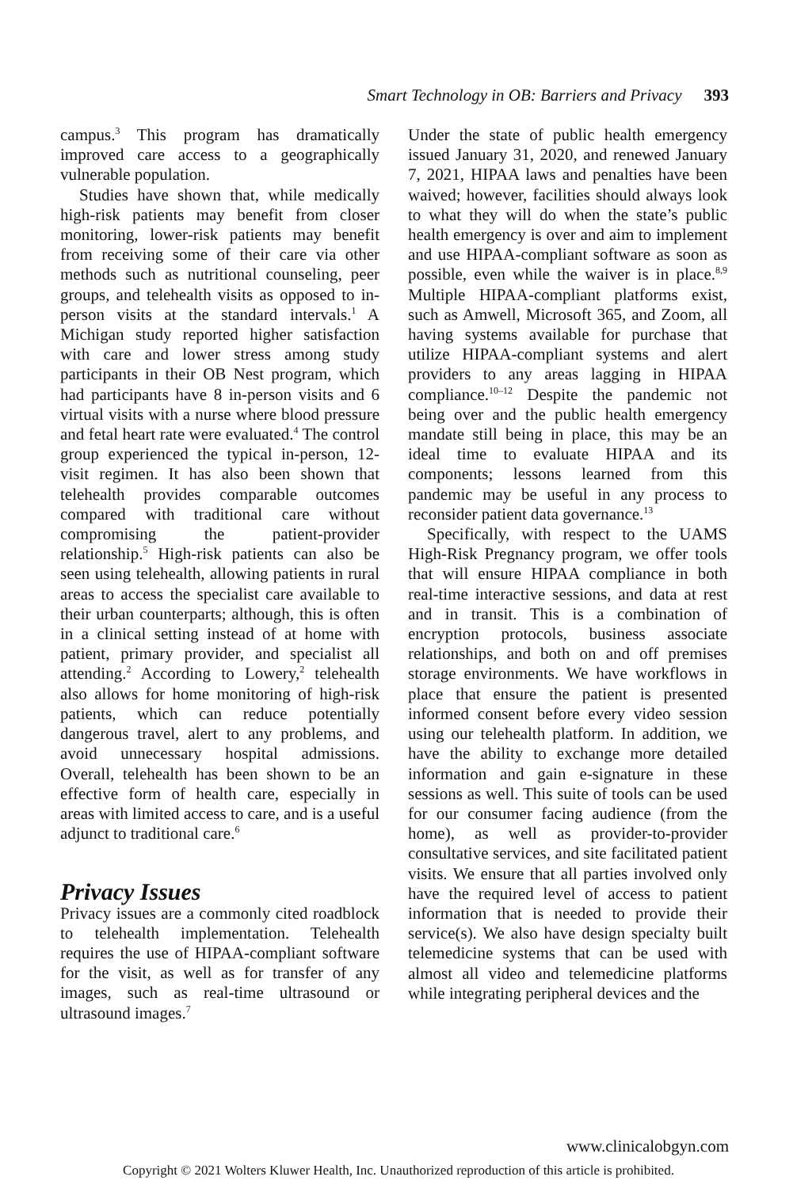Smart Technology in OB: Barriers and Privacy 393
campus.<sup>3</sup> This program has dramatically improved care access to a geographically vulnerable population.
Studies have shown that, while medically high-risk patients may benefit from closer monitoring, lower-risk patients may benefit from receiving some of their care via other methods such as nutritional counseling, peer groups, and telehealth visits as opposed to in-person visits at the standard intervals.<sup>1</sup> A Michigan study reported higher satisfaction with care and lower stress among study participants in their OB Nest program, which had participants have 8 in-person visits and 6 virtual visits with a nurse where blood pressure and fetal heart rate were evaluated.<sup>4</sup> The control group experienced the typical in-person, 12-visit regimen. It has also been shown that telehealth provides comparable outcomes compared with traditional care without compromising the patient-provider relationship.<sup>5</sup> High-risk patients can also be seen using telehealth, allowing patients in rural areas to access the specialist care available to their urban counterparts; although, this is often in a clinical setting instead of at home with patient, primary provider, and specialist all attending.<sup>2</sup> According to Lowery,<sup>2</sup> telehealth also allows for home monitoring of high-risk patients, which can reduce potentially dangerous travel, alert to any problems, and avoid unnecessary hospital admissions. Overall, telehealth has been shown to be an effective form of health care, especially in areas with limited access to care, and is a useful adjunct to traditional care.<sup>6</sup>
Privacy Issues
Privacy issues are a commonly cited roadblock to telehealth implementation. Telehealth requires the use of HIPAA-compliant software for the visit, as well as for transfer of any images, such as real-time ultrasound or ultrasound images.<sup>7</sup>
Under the state of public health emergency issued January 31, 2020, and renewed January 7, 2021, HIPAA laws and penalties have been waived; however, facilities should always look to what they will do when the state’s public health emergency is over and aim to implement and use HIPAA-compliant software as soon as possible, even while the waiver is in place.<sup>8,9</sup> Multiple HIPAA-compliant platforms exist, such as Amwell, Microsoft 365, and Zoom, all having systems available for purchase that utilize HIPAA-compliant systems and alert providers to any areas lagging in HIPAA compliance.<sup>10–12</sup> Despite the pandemic not being over and the public health emergency mandate still being in place, this may be an ideal time to evaluate HIPAA and its components; lessons learned from this pandemic may be useful in any process to reconsider patient data governance.<sup>13</sup>
Specifically, with respect to the UAMS High-Risk Pregnancy program, we offer tools that will ensure HIPAA compliance in both real-time interactive sessions, and data at rest and in transit. This is a combination of encryption protocols, business associate relationships, and both on and off premises storage environments. We have workflows in place that ensure the patient is presented informed consent before every video session using our telehealth platform. In addition, we have the ability to exchange more detailed information and gain e-signature in these sessions as well. This suite of tools can be used for our consumer facing audience (from the home), as well as provider-to-provider consultative services, and site facilitated patient visits. We ensure that all parties involved only have the required level of access to patient information that is needed to provide their service(s). We also have design specialty built telemedicine systems that can be used with almost all video and telemedicine platforms while integrating peripheral devices and the
www.clinicalobgyn.com
Copyright © 2021 Wolters Kluwer Health, Inc. Unauthorized reproduction of this article is prohibited.